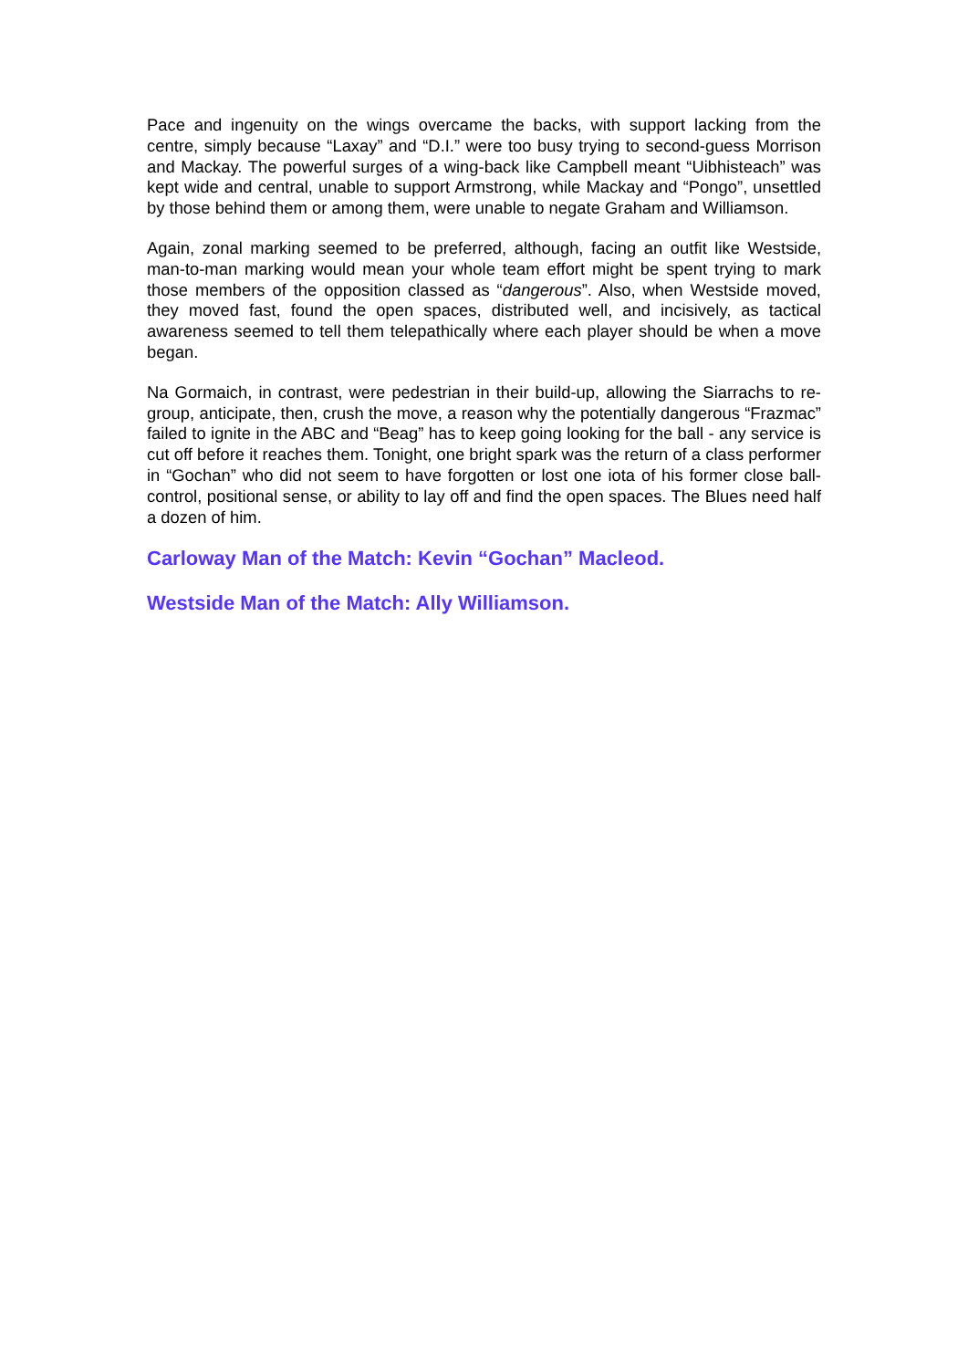Pace and ingenuity on the wings overcame the backs, with support lacking from the centre, simply because “Laxay” and “D.I.” were too busy trying to second-guess Morrison and Mackay. The powerful surges of a wing-back like Campbell meant “Uibhisteach” was kept wide and central, unable to support Armstrong, while Mackay and “Pongo”, unsettled by those behind them or among them, were unable to negate Graham and Williamson.
Again, zonal marking seemed to be preferred, although, facing an outfit like Westside, man-to-man marking would mean your whole team effort might be spent trying to mark those members of the opposition classed as “dangerous”. Also, when Westside moved, they moved fast, found the open spaces, distributed well, and incisively, as tactical awareness seemed to tell them telepathically where each player should be when a move began.
Na Gormaich, in contrast, were pedestrian in their build-up, allowing the Siarrachs to re-group, anticipate, then, crush the move, a reason why the potentially dangerous “Frazmac” failed to ignite in the ABC and “Beag” has to keep going looking for the ball - any service is cut off before it reaches them. Tonight, one bright spark was the return of a class performer in “Gochan” who did not seem to have forgotten or lost one iota of his former close ball-control, positional sense, or ability to lay off and find the open spaces. The Blues need half a dozen of him.
Carloway Man of the Match: Kevin “Gochan” Macleod.
Westside Man of the Match: Ally Williamson.